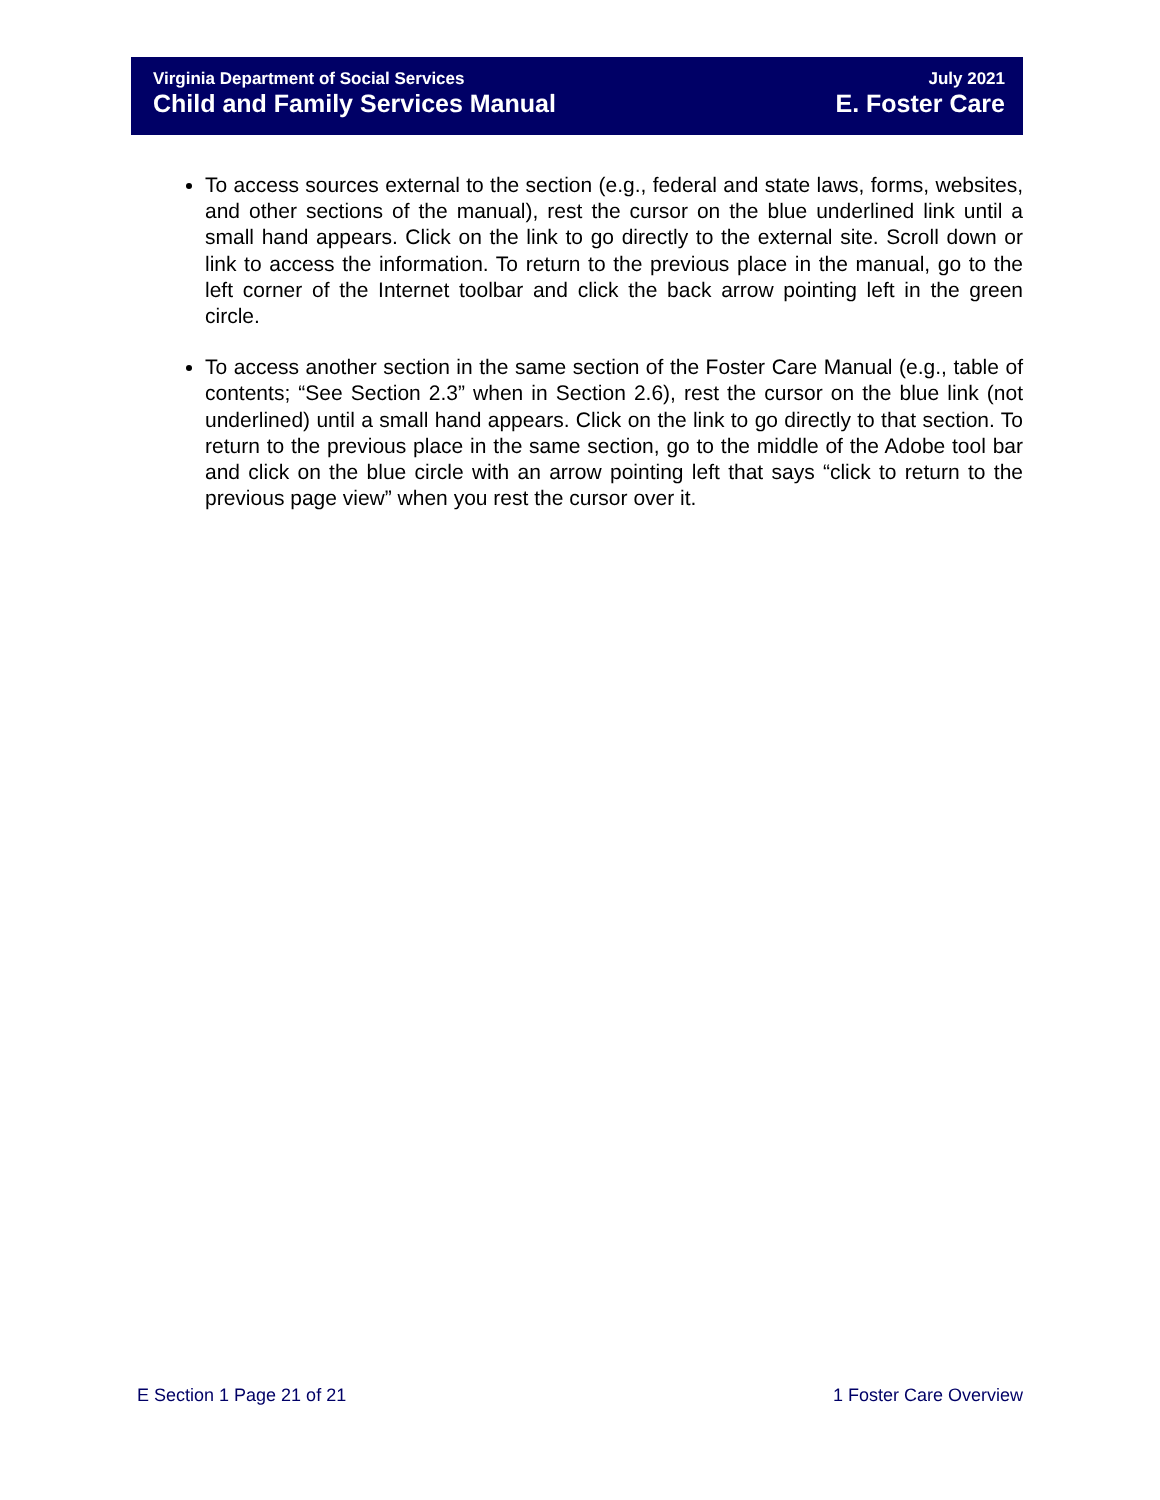Virginia Department of Social Services
Child and Family Services Manual
July 2021
E. Foster Care
To access sources external to the section (e.g., federal and state laws, forms, websites, and other sections of the manual), rest the cursor on the blue underlined link until a small hand appears. Click on the link to go directly to the external site. Scroll down or link to access the information. To return to the previous place in the manual, go to the left corner of the Internet toolbar and click the back arrow pointing left in the green circle.
To access another section in the same section of the Foster Care Manual (e.g., table of contents; “See Section 2.3” when in Section 2.6), rest the cursor on the blue link (not underlined) until a small hand appears. Click on the link to go directly to that section. To return to the previous place in the same section, go to the middle of the Adobe tool bar and click on the blue circle with an arrow pointing left that says “click to return to the previous page view” when you rest the cursor over it.
E Section 1 Page 21 of 21 1 Foster Care Overview